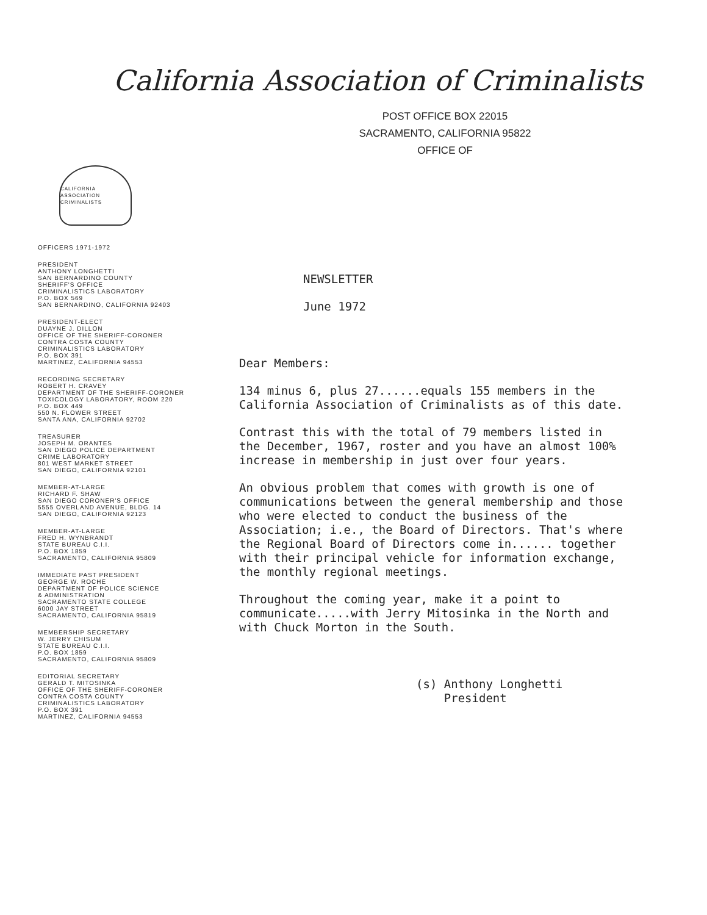California Association of Criminalists
POST OFFICE BOX 22015
SACRAMENTO, CALIFORNIA 95822
OFFICE OF
CALIFORNIA ASSOCIATION CRIMINALISTS
OFFICERS 1971-1972
PRESIDENT
ANTHONY LONGHETTI
SAN BERNARDINO COUNTY
SHERIFF'S OFFICE
CRIMINALISTICS LABORATORY
P.O. BOX 569
SAN BERNARDINO, CALIFORNIA 92403
PRESIDENT-ELECT
DUAYNE J. DILLON
OFFICE OF THE SHERIFF-CORONER
CONTRA COSTA COUNTY
CRIMINALISTICS LABORATORY
P.O. BOX 391
MARTINEZ, CALIFORNIA 94553
RECORDING SECRETARY
ROBERT H. CRAVEY
DEPARTMENT OF THE SHERIFF-CORONER
TOXICOLOGY LABORATORY, ROOM 220
P.O. BOX 449
550 N. FLOWER STREET
SANTA ANA, CALIFORNIA 92702
TREASURER
JOSEPH M. ORANTES
SAN DIEGO POLICE DEPARTMENT
CRIME LABORATORY
801 WEST MARKET STREET
SAN DIEGO, CALIFORNIA 92101
MEMBER-AT-LARGE
RICHARD F. SHAW
SAN DIEGO CORONER'S OFFICE
5555 OVERLAND AVENUE, BLDG. 14
SAN DIEGO, CALIFORNIA 92123
MEMBER-AT-LARGE
FRED H. WYNBRANDT
STATE BUREAU C.I.I.
P.O. BOX 1859
SACRAMENTO, CALIFORNIA 95809
IMMEDIATE PAST PRESIDENT
GEORGE W. ROCHE
DEPARTMENT OF POLICE SCIENCE
& ADMINISTRATION
SACRAMENTO STATE COLLEGE
6000 JAY STREET
SACRAMENTO, CALIFORNIA 95819
MEMBERSHIP SECRETARY
W. JERRY CHISUM
STATE BUREAU C.I.I.
P.O. BOX 1859
SACRAMENTO, CALIFORNIA 95809
EDITORIAL SECRETARY
GERALD T. MITOSINKA
OFFICE OF THE SHERIFF-CORONER
CONTRA COSTA COUNTY
CRIMINALISTICS LABORATORY
P.O. BOX 391
MARTINEZ, CALIFORNIA 94553
NEWSLETTER
June 1972
Dear Members:
134 minus 6, plus 27......equals 155 members in the California Association of Criminalists as of this date.
Contrast this with the total of 79 members listed in the December, 1967, roster and you have an almost 100% increase in membership in just over four years.
An obvious problem that comes with growth is one of communications between the general membership and those who were elected to conduct the business of the Association; i.e., the Board of Directors. That's where the Regional Board of Directors come in...... together with their principal vehicle for information exchange, the monthly regional meetings.
Throughout the coming year, make it a point to communicate.....with Jerry Mitosinka in the North and with Chuck Morton in the South.
(s) Anthony Longhetti
President